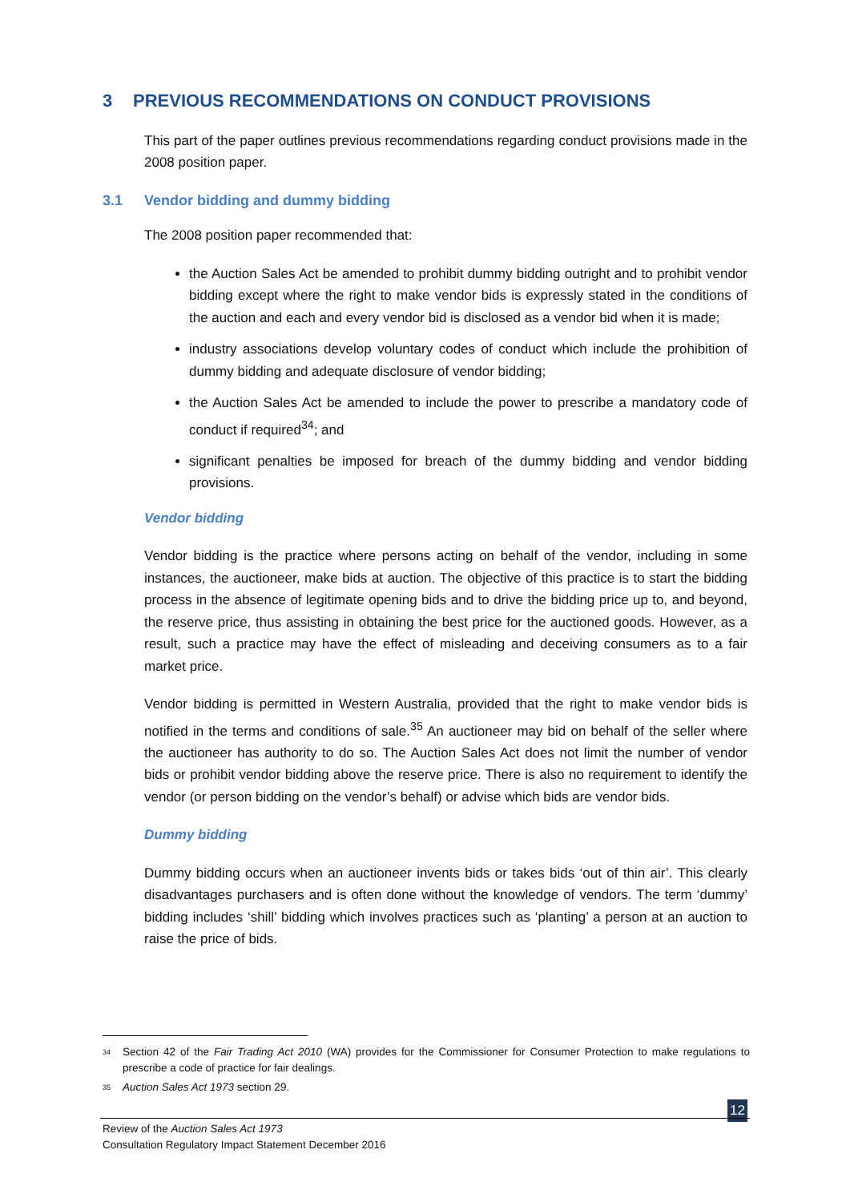3 PREVIOUS RECOMMENDATIONS ON CONDUCT PROVISIONS
This part of the paper outlines previous recommendations regarding conduct provisions made in the 2008 position paper.
3.1 Vendor bidding and dummy bidding
The 2008 position paper recommended that:
the Auction Sales Act be amended to prohibit dummy bidding outright and to prohibit vendor bidding except where the right to make vendor bids is expressly stated in the conditions of the auction and each and every vendor bid is disclosed as a vendor bid when it is made;
industry associations develop voluntary codes of conduct which include the prohibition of dummy bidding and adequate disclosure of vendor bidding;
the Auction Sales Act be amended to include the power to prescribe a mandatory code of conduct if required<sup>34</sup>; and
significant penalties be imposed for breach of the dummy bidding and vendor bidding provisions.
Vendor bidding
Vendor bidding is the practice where persons acting on behalf of the vendor, including in some instances, the auctioneer, make bids at auction. The objective of this practice is to start the bidding process in the absence of legitimate opening bids and to drive the bidding price up to, and beyond, the reserve price, thus assisting in obtaining the best price for the auctioned goods. However, as a result, such a practice may have the effect of misleading and deceiving consumers as to a fair market price.
Vendor bidding is permitted in Western Australia, provided that the right to make vendor bids is notified in the terms and conditions of sale.<sup>35</sup> An auctioneer may bid on behalf of the seller where the auctioneer has authority to do so. The Auction Sales Act does not limit the number of vendor bids or prohibit vendor bidding above the reserve price. There is also no requirement to identify the vendor (or person bidding on the vendor’s behalf) or advise which bids are vendor bids.
Dummy bidding
Dummy bidding occurs when an auctioneer invents bids or takes bids ‘out of thin air’. This clearly disadvantages purchasers and is often done without the knowledge of vendors. The term ‘dummy’ bidding includes ‘shill’ bidding which involves practices such as ‘planting’ a person at an auction to raise the price of bids.
<sup>34</sup> Section 42 of the Fair Trading Act 2010 (WA) provides for the Commissioner for Consumer Protection to make regulations to prescribe a code of practice for fair dealings.
<sup>35</sup> Auction Sales Act 1973 section 29.
12
Review of the Auction Sales Act 1973
Consultation Regulatory Impact Statement December 2016